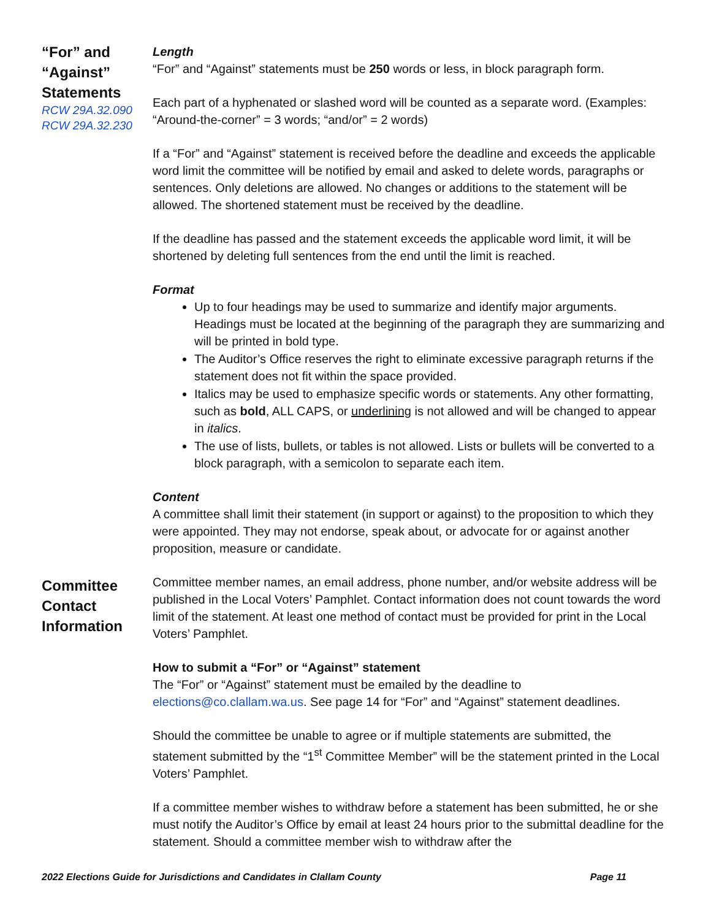“For” and “Against” Statements
RCW 29A.32.090
RCW 29A.32.230
Length
“For” and “Against” statements must be 250 words or less, in block paragraph form.
Each part of a hyphenated or slashed word will be counted as a separate word. (Examples: “Around-the-corner” = 3 words; “and/or” = 2 words)
If a “For” and “Against” statement is received before the deadline and exceeds the applicable word limit the committee will be notified by email and asked to delete words, paragraphs or sentences. Only deletions are allowed. No changes or additions to the statement will be allowed. The shortened statement must be received by the deadline.
If the deadline has passed and the statement exceeds the applicable word limit, it will be shortened by deleting full sentences from the end until the limit is reached.
Format
Up to four headings may be used to summarize and identify major arguments. Headings must be located at the beginning of the paragraph they are summarizing and will be printed in bold type.
The Auditor’s Office reserves the right to eliminate excessive paragraph returns if the statement does not fit within the space provided.
Italics may be used to emphasize specific words or statements. Any other formatting, such as bold, ALL CAPS, or underlining is not allowed and will be changed to appear in italics.
The use of lists, bullets, or tables is not allowed. Lists or bullets will be converted to a block paragraph, with a semicolon to separate each item.
Content
A committee shall limit their statement (in support or against) to the proposition to which they were appointed. They may not endorse, speak about, or advocate for or against another proposition, measure or candidate.
Committee Contact Information
Committee member names, an email address, phone number, and/or website address will be published in the Local Voters’ Pamphlet. Contact information does not count towards the word limit of the statement. At least one method of contact must be provided for print in the Local Voters’ Pamphlet.
How to submit a “For” or “Against” statement
The “For” or “Against” statement must be emailed by the deadline to elections@co.clallam.wa.us. See page 14 for “For” and “Against” statement deadlines.
Should the committee be unable to agree or if multiple statements are submitted, the statement submitted by the “1<sup>st</sup> Committee Member” will be the statement printed in the Local Voters’ Pamphlet.
If a committee member wishes to withdraw before a statement has been submitted, he or she must notify the Auditor’s Office by email at least 24 hours prior to the submittal deadline for the statement. Should a committee member wish to withdraw after the
2022 Elections Guide for Jurisdictions and Candidates in Clallam County Page 11